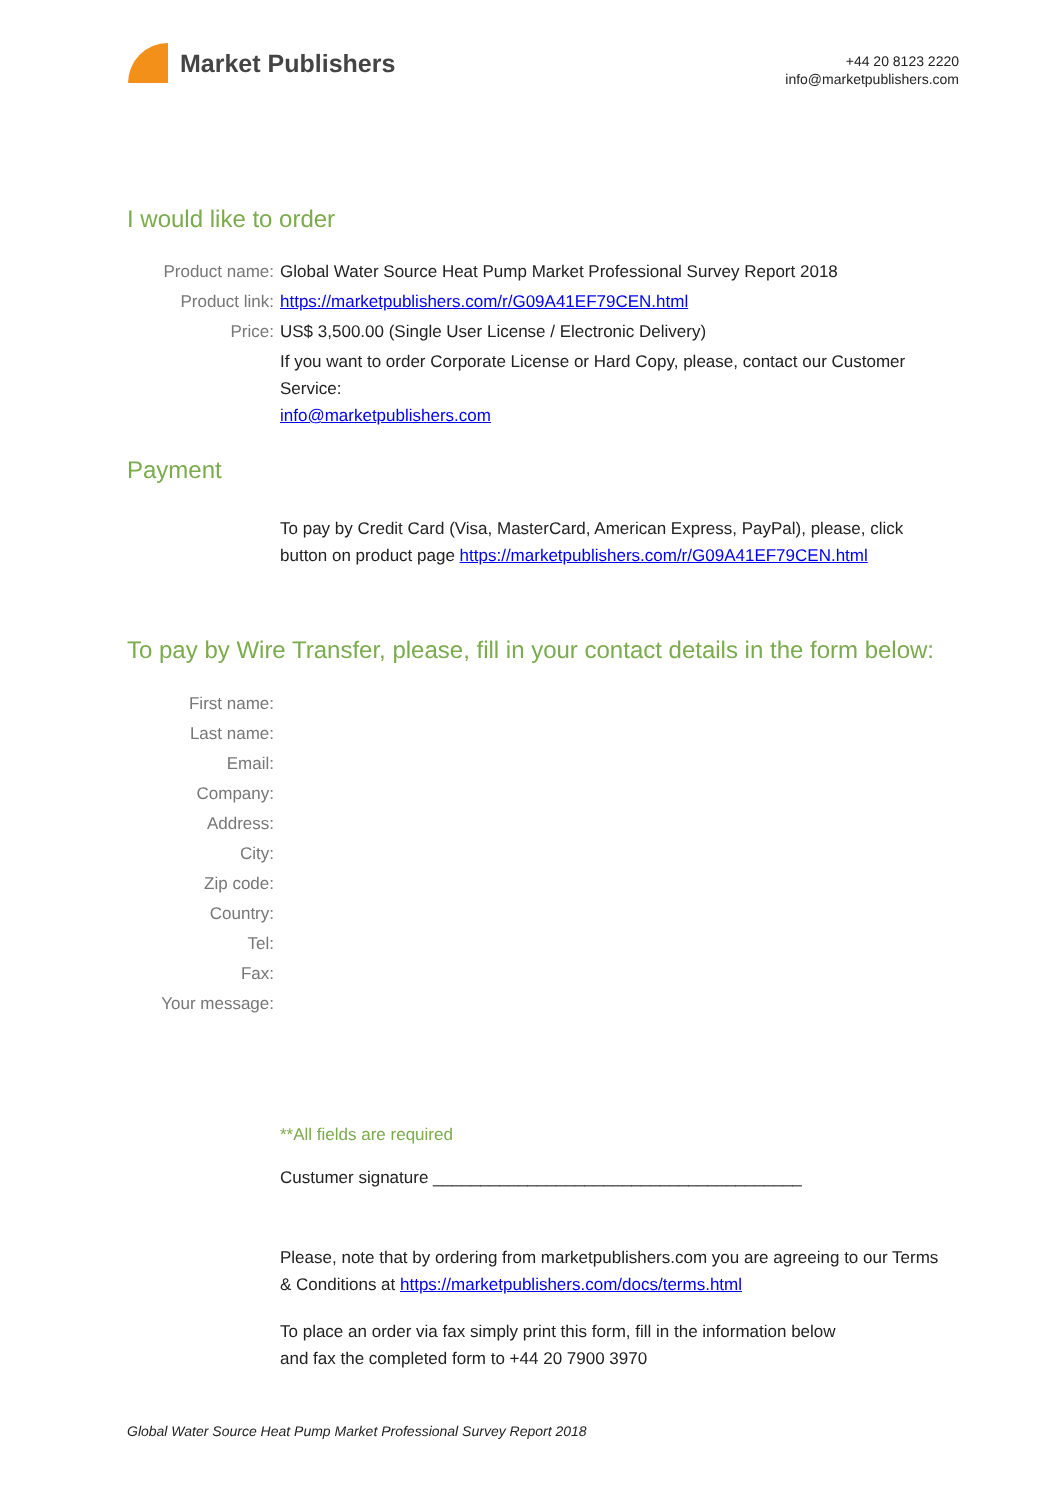Market Publishers
+44 20 8123 2220
info@marketpublishers.com
I would like to order
Product name: Global Water Source Heat Pump Market Professional Survey Report 2018
Product link: https://marketpublishers.com/r/G09A41EF79CEN.html
Price: US$ 3,500.00 (Single User License / Electronic Delivery)
If you want to order Corporate License or Hard Copy, please, contact our Customer Service:
info@marketpublishers.com
Payment
To pay by Credit Card (Visa, MasterCard, American Express, PayPal), please, click button on product page https://marketpublishers.com/r/G09A41EF79CEN.html
To pay by Wire Transfer, please, fill in your contact details in the form below:
First name:
Last name:
Email:
Company:
Address:
City:
Zip code:
Country:
Tel:
Fax:
Your message:
**All fields are required
Custumer signature _______________________________________
Please, note that by ordering from marketpublishers.com you are agreeing to our Terms & Conditions at https://marketpublishers.com/docs/terms.html
To place an order via fax simply print this form, fill in the information below
and fax the completed form to +44 20 7900 3970
Global Water Source Heat Pump Market Professional Survey Report 2018